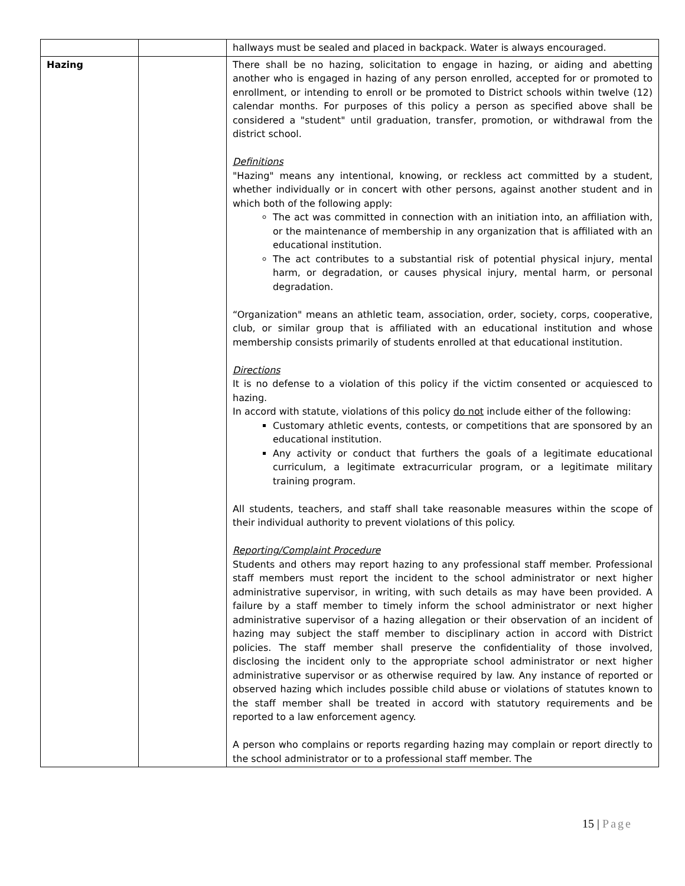| | | hallways must be sealed and placed in backpack. Water is always encouraged. |
| Hazing | | There shall be no hazing, solicitation to engage in hazing, or aiding and abetting another who is engaged in hazing of any person enrolled, accepted for or promoted to enrollment, or intending to enroll or be promoted to District schools within twelve (12) calendar months. For purposes of this policy a person as specified above shall be considered a "student" until graduation, transfer, promotion, or withdrawal from the district school. Definitions "Hazing" means any intentional, knowing, or reckless act committed by a student, whether individually or in concert with other persons, against another student and in which both of the following apply: The act was committed in connection with an initiation into, an affiliation with, or the maintenance of membership in any organization that is affiliated with an educational institution. The act contributes to a substantial risk of potential physical injury, mental harm, or degradation, or causes physical injury, mental harm, or personal degradation. “Organization" means an athletic team, association, order, society, corps, cooperative, club, or similar group that is affiliated with an educational institution and whose membership consists primarily of students enrolled at that educational institution. Directions It is no defense to a violation of this policy if the victim consented or acquiesced to hazing. In accord with statute, violations of this policy do not include either of the following: Customary athletic events, contests, or competitions that are sponsored by an educational institution. Any activity or conduct that furthers the goals of a legitimate educational curriculum, a legitimate extracurricular program, or a legitimate military training program. All students, teachers, and staff shall take reasonable measures within the scope of their individual authority to prevent violations of this policy. Reporting/Complaint Procedure Students and others may report hazing to any professional staff member. Professional staff members must report the incident to the school administrator or next higher administrative supervisor, in writing, with such details as may have been provided. A failure by a staff member to timely inform the school administrator or next higher administrative supervisor of a hazing allegation or their observation of an incident of hazing may subject the staff member to disciplinary action in accord with District policies. The staff member shall preserve the confidentiality of those involved, disclosing the incident only to the appropriate school administrator or next higher administrative supervisor or as otherwise required by law. Any instance of reported or observed hazing which includes possible child abuse or violations of statutes known to the staff member shall be treated in accord with statutory requirements and be reported to a law enforcement agency. A person who complains or reports regarding hazing may complain or report directly to the school administrator or to a professional staff member. The |
15 | Page